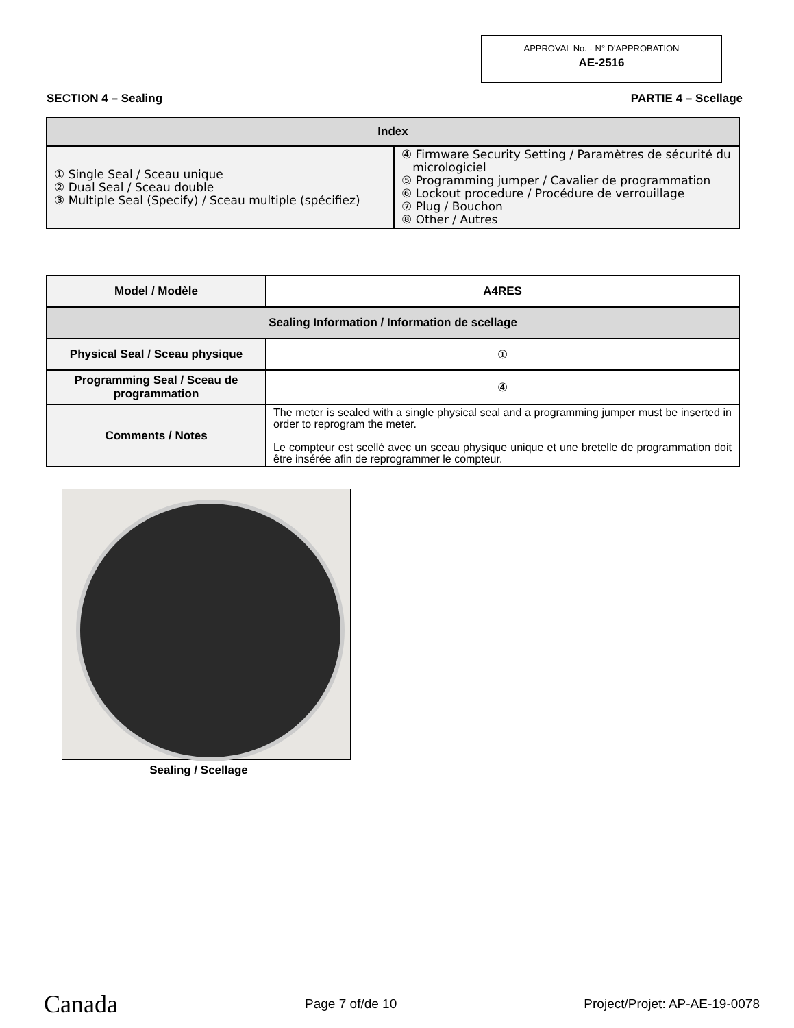APPROVAL No. - N° D'APPROBATION
AE-2516
SECTION 4 – Sealing PARTIE 4 – Scellage
| Index | |
| --- | --- |
| ① Single Seal / Sceau unique ② Dual Seal / Sceau double ③ Multiple Seal (Specify) / Sceau multiple (spécifiez) | ④ Firmware Security Setting / Paramètres de sécurité du micrologiciel ⑤ Programming jumper / Cavalier de programmation ⑥ Lockout procedure / Procédure de verrouillage ⑦ Plug / Bouchon ⑧ Other / Autres |
| Model / Modèle | A4RES |
| --- | --- |
| Sealing Information / Information de scellage | |
| Physical Seal / Sceau physique | ① |
| Programming Seal / Sceau de programmation | ④ |
| Comments / Notes | The meter is sealed with a single physical seal and a programming jumper must be inserted in order to reprogram the meter. Le compteur est scellé avec un sceau physique unique et une bretelle de programmation doit être insérée afin de reprogrammer le compteur. |
Sealing / Scellage
Canada Page 7 of/de 10 Project/Projet: AP-AE-19-0078